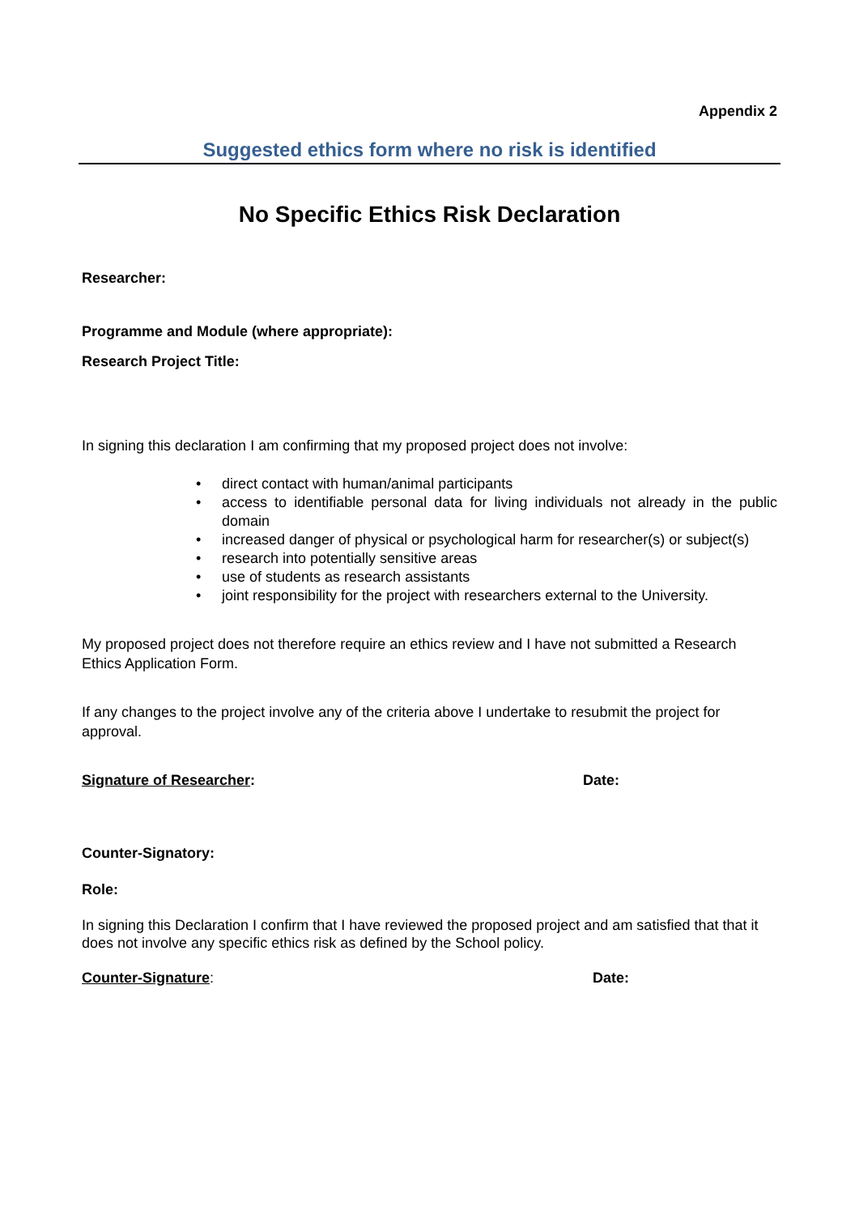Appendix 2
Suggested ethics form where no risk is identified
No Specific Ethics Risk Declaration
Researcher:
Programme and Module (where appropriate):
Research Project Title:
In signing this declaration I am confirming that my proposed project does not involve:
• direct contact with human/animal participants
• access to identifiable personal data for living individuals not already in the public domain
• increased danger of physical or psychological harm for researcher(s) or subject(s)
• research into potentially sensitive areas
• use of students as research assistants
• joint responsibility for the project with researchers external to the University.
My proposed project does not therefore require an ethics review and I have not submitted a Research Ethics Application Form.
If any changes to the project involve any of the criteria above I undertake to resubmit the project for approval.
Signature of Researcher: Date:
Counter-Signatory:
Role:
In signing this Declaration I confirm that I have reviewed the proposed project and am satisfied that that it does not involve any specific ethics risk as defined by the School policy.
Counter-Signature: Date: